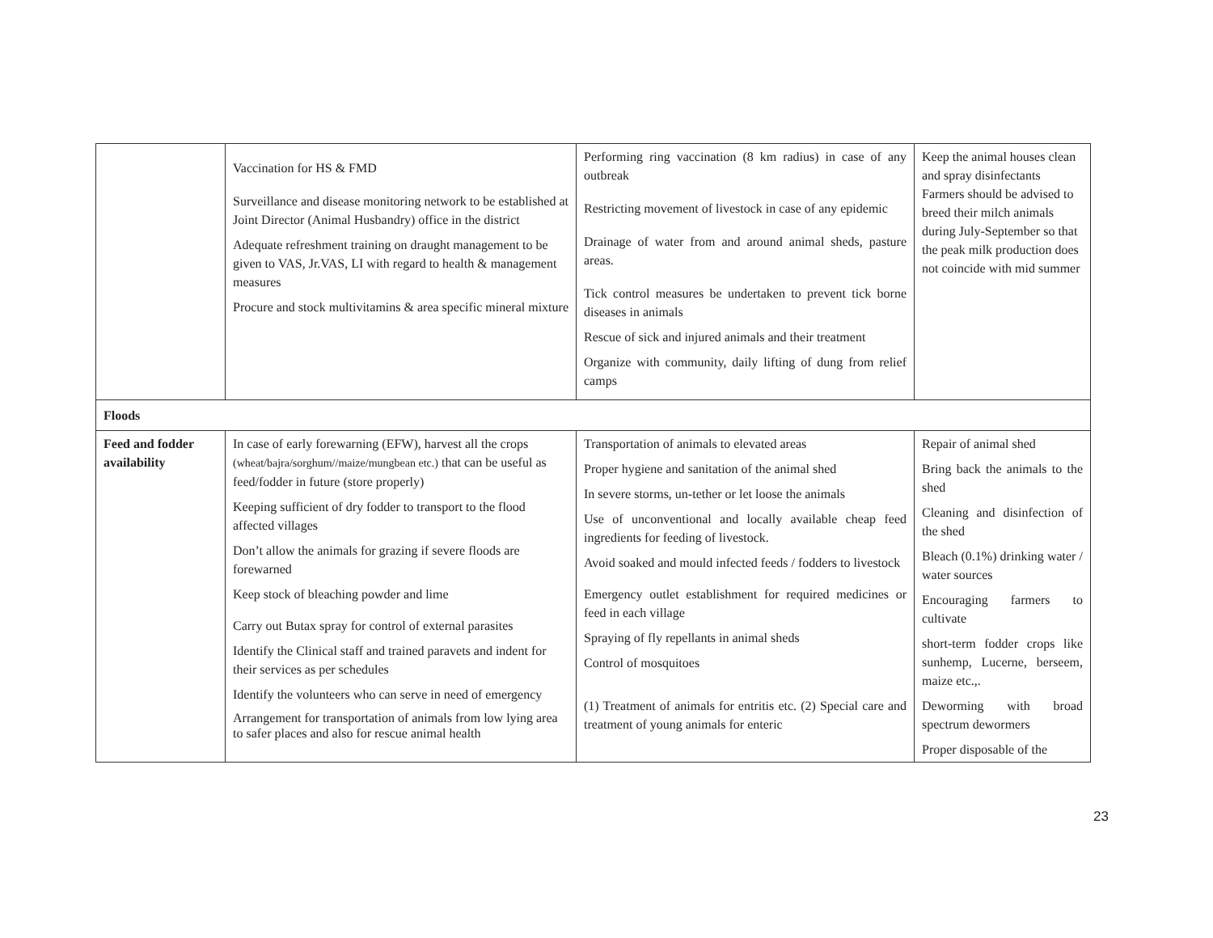| | Vaccination for HS & FMD Surveillance and disease monitoring network to be established at Joint Director (Animal Husbandry) office in the district Adequate refreshment training on draught management to be given to VAS, Jr.VAS, LI with regard to health & management measures Procure and stock multivitamins & area specific mineral mixture | Performing ring vaccination (8 km radius) in case of any outbreak Restricting movement of livestock in case of any epidemic Drainage of water from and around animal sheds, pasture areas. Tick control measures be undertaken to prevent tick borne diseases in animals Rescue of sick and injured animals and their treatment Organize with community, daily lifting of dung from relief camps | Keep the animal houses clean and spray disinfectants Farmers should be advised to breed their milch animals during July-September so that the peak milk production does not coincide with mid summer |
| Floods | | | |
| Feed and fodder availability | In case of early forewarning (EFW), harvest all the crops (wheat/bajra/sorghum//maize/mungbean etc.) that can be useful as feed/fodder in future (store properly) Keeping sufficient of dry fodder to transport to the flood affected villages Don’t allow the animals for grazing if severe floods are forewarned Keep stock of bleaching powder and lime Carry out Butax spray for control of external parasites Identify the Clinical staff and trained paravets and indent for their services as per schedules Identify the volunteers who can serve in need of emergency Arrangement for transportation of animals from low lying area to safer places and also for rescue animal health | Transportation of animals to elevated areas Proper hygiene and sanitation of the animal shed In severe storms, un-tether or let loose the animals Use of unconventional and locally available cheap feed ingredients for feeding of livestock. Avoid soaked and mould infected feeds / fodders to livestock Emergency outlet establishment for required medicines or feed in each village Spraying of fly repellants in animal sheds Control of mosquitoes (1) Treatment of animals for entritis etc. (2) Special care and treatment of young animals for enteric | Repair of animal shed Bring back the animals to the shed Cleaning and disinfection of the shed Bleach (0.1%) drinking water / water sources Encouraging farmers to cultivate short-term fodder crops like sunhemp, Lucerne, berseem, maize etc.,. Deworming with broad spectrum dewormers Proper disposable of the |
23